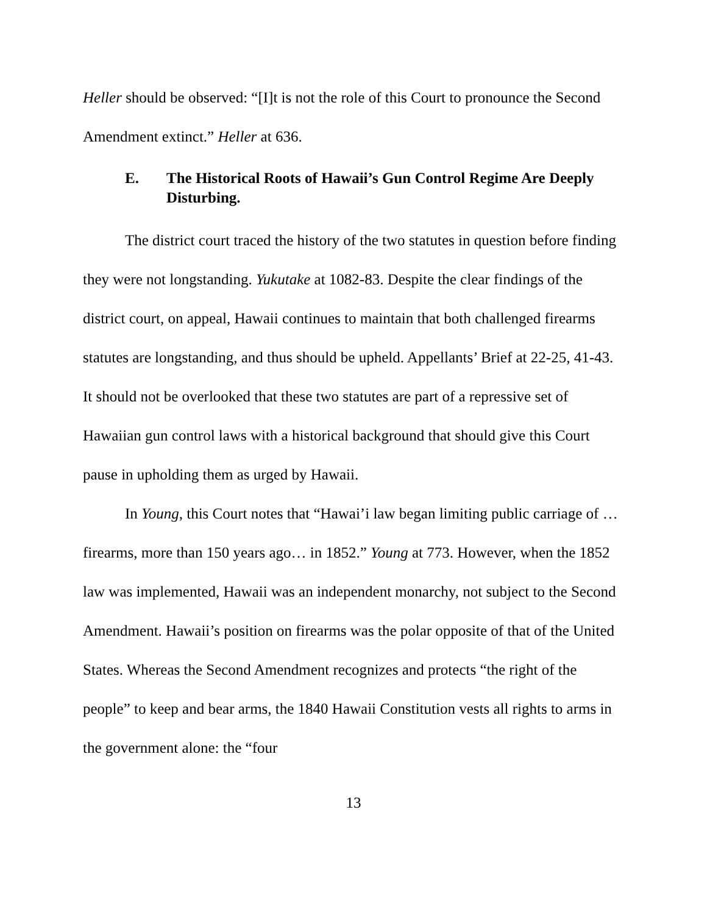Heller should be observed: “[I]t is not the role of this Court to pronounce the Second Amendment extinct.” Heller at 636.
E. The Historical Roots of Hawaii’s Gun Control Regime Are Deeply Disturbing.
The district court traced the history of the two statutes in question before finding they were not longstanding. Yukutake at 1082-83. Despite the clear findings of the district court, on appeal, Hawaii continues to maintain that both challenged firearms statutes are longstanding, and thus should be upheld. Appellants’ Brief at 22-25, 41-43. It should not be overlooked that these two statutes are part of a repressive set of Hawaiian gun control laws with a historical background that should give this Court pause in upholding them as urged by Hawaii.
In Young, this Court notes that “Hawai’i law began limiting public carriage of … firearms, more than 150 years ago… in 1852.” Young at 773. However, when the 1852 law was implemented, Hawaii was an independent monarchy, not subject to the Second Amendment. Hawaii’s position on firearms was the polar opposite of that of the United States. Whereas the Second Amendment recognizes and protects “the right of the people” to keep and bear arms, the 1840 Hawaii Constitution vests all rights to arms in the government alone: the “four
13